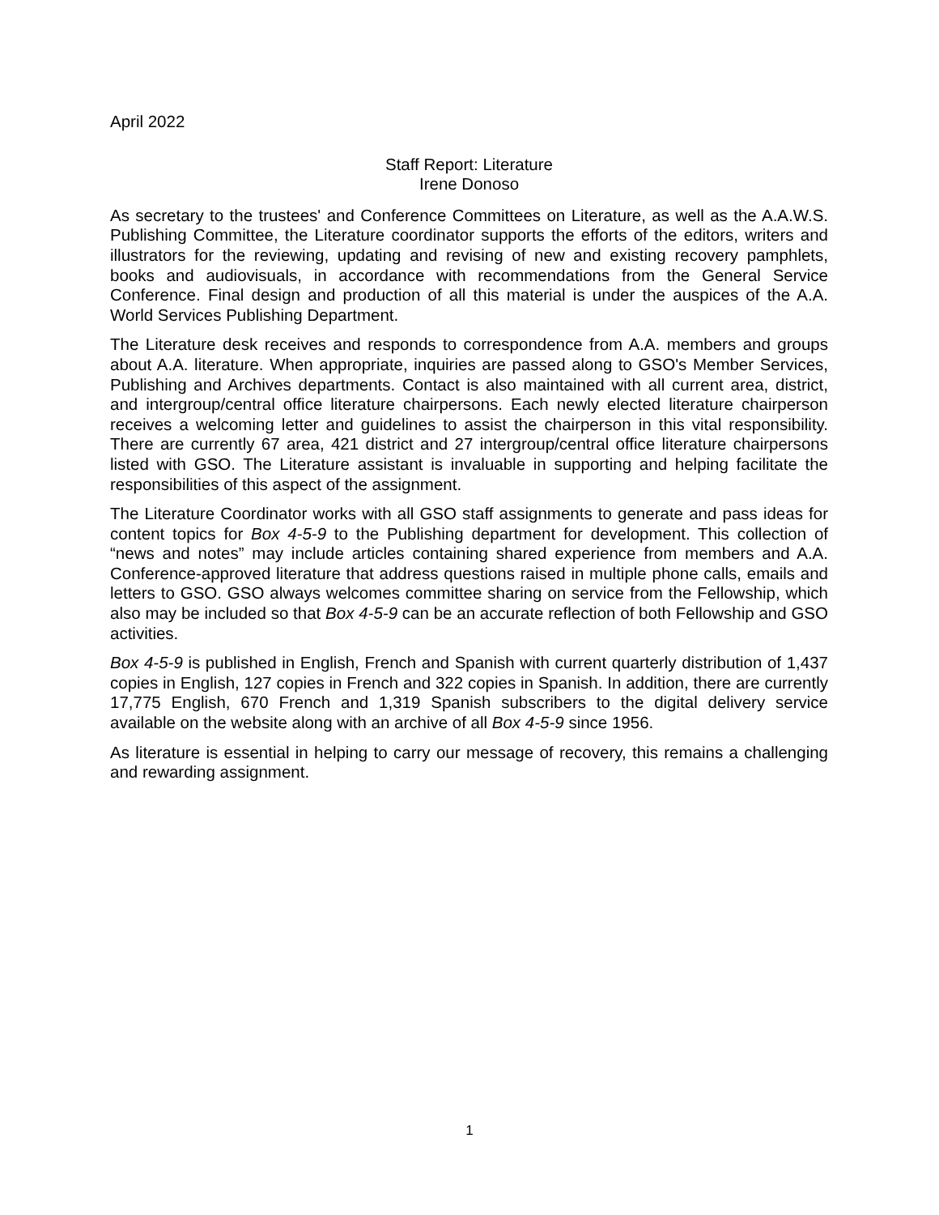April 2022
Staff Report: Literature
Irene Donoso
As secretary to the trustees' and Conference Committees on Literature, as well as the A.A.W.S. Publishing Committee, the Literature coordinator supports the efforts of the editors, writers and illustrators for the reviewing, updating and revising of new and existing recovery pamphlets, books and audiovisuals, in accordance with recommendations from the General Service Conference. Final design and production of all this material is under the auspices of the A.A. World Services Publishing Department.
The Literature desk receives and responds to correspondence from A.A. members and groups about A.A. literature. When appropriate, inquiries are passed along to GSO's Member Services, Publishing and Archives departments. Contact is also maintained with all current area, district, and intergroup/central office literature chairpersons. Each newly elected literature chairperson receives a welcoming letter and guidelines to assist the chairperson in this vital responsibility. There are currently 67 area, 421 district and 27 intergroup/central office literature chairpersons listed with GSO. The Literature assistant is invaluable in supporting and helping facilitate the responsibilities of this aspect of the assignment.
The Literature Coordinator works with all GSO staff assignments to generate and pass ideas for content topics for Box 4-5-9 to the Publishing department for development. This collection of “news and notes” may include articles containing shared experience from members and A.A. Conference-approved literature that address questions raised in multiple phone calls, emails and letters to GSO. GSO always welcomes committee sharing on service from the Fellowship, which also may be included so that Box 4-5-9 can be an accurate reflection of both Fellowship and GSO activities.
Box 4-5-9 is published in English, French and Spanish with current quarterly distribution of 1,437 copies in English, 127 copies in French and 322 copies in Spanish. In addition, there are currently 17,775 English, 670 French and 1,319 Spanish subscribers to the digital delivery service available on the website along with an archive of all Box 4-5-9 since 1956.
As literature is essential in helping to carry our message of recovery, this remains a challenging and rewarding assignment.
1